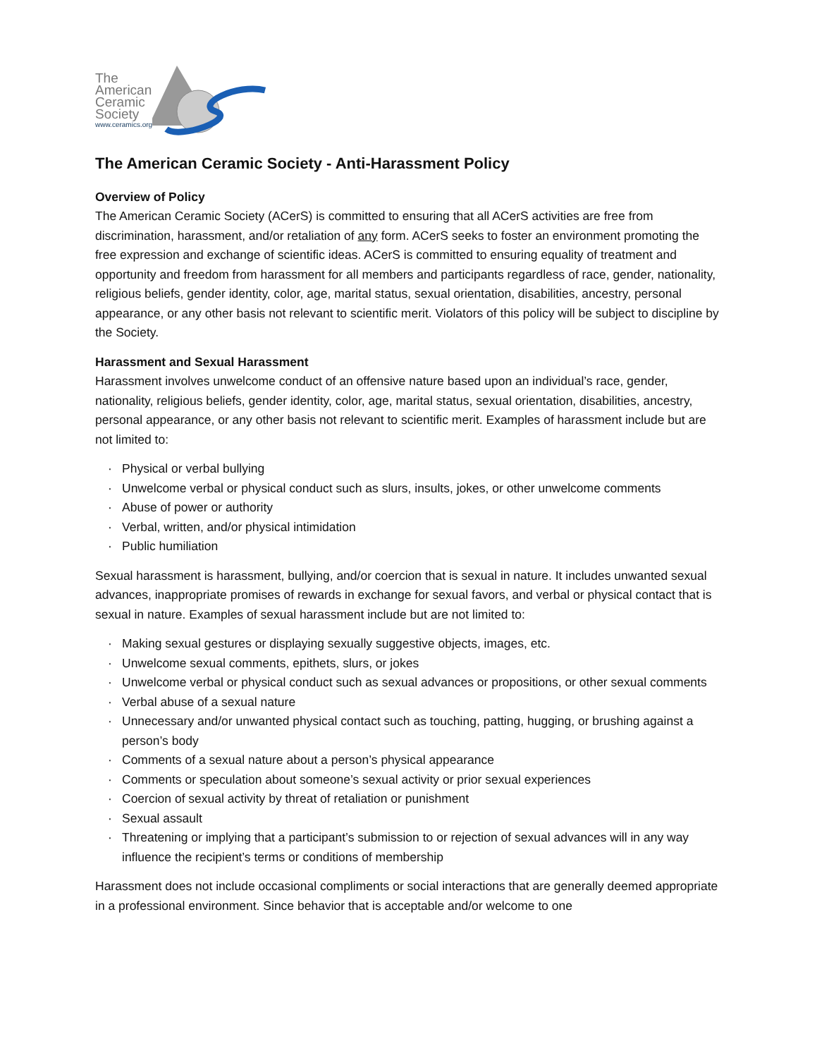The
American
Ceramic
Society
www.ceramics.org
The American Ceramic Society - Anti-Harassment Policy
Overview of Policy
The American Ceramic Society (ACerS) is committed to ensuring that all ACerS activities are free from discrimination, harassment, and/or retaliation of any form. ACerS seeks to foster an environment promoting the free expression and exchange of scientific ideas. ACerS is committed to ensuring equality of treatment and opportunity and freedom from harassment for all members and participants regardless of race, gender, nationality, religious beliefs, gender identity, color, age, marital status, sexual orientation, disabilities, ancestry, personal appearance, or any other basis not relevant to scientific merit. Violators of this policy will be subject to discipline by the Society.
Harassment and Sexual Harassment
Harassment involves unwelcome conduct of an offensive nature based upon an individual’s race, gender, nationality, religious beliefs, gender identity, color, age, marital status, sexual orientation, disabilities, ancestry, personal appearance, or any other basis not relevant to scientific merit. Examples of harassment include but are not limited to:
· Physical or verbal bullying
· Unwelcome verbal or physical conduct such as slurs, insults, jokes, or other unwelcome comments
· Abuse of power or authority
· Verbal, written, and/or physical intimidation
· Public humiliation
Sexual harassment is harassment, bullying, and/or coercion that is sexual in nature. It includes unwanted sexual advances, inappropriate promises of rewards in exchange for sexual favors, and verbal or physical contact that is sexual in nature. Examples of sexual harassment include but are not limited to:
· Making sexual gestures or displaying sexually suggestive objects, images, etc.
· Unwelcome sexual comments, epithets, slurs, or jokes
· Unwelcome verbal or physical conduct such as sexual advances or propositions, or other sexual comments
· Verbal abuse of a sexual nature
· Unnecessary and/or unwanted physical contact such as touching, patting, hugging, or brushing against a person’s body
· Comments of a sexual nature about a person’s physical appearance
· Comments or speculation about someone’s sexual activity or prior sexual experiences
· Coercion of sexual activity by threat of retaliation or punishment
· Sexual assault
· Threatening or implying that a participant’s submission to or rejection of sexual advances will in any way influence the recipient’s terms or conditions of membership
Harassment does not include occasional compliments or social interactions that are generally deemed appropriate in a professional environment. Since behavior that is acceptable and/or welcome to one